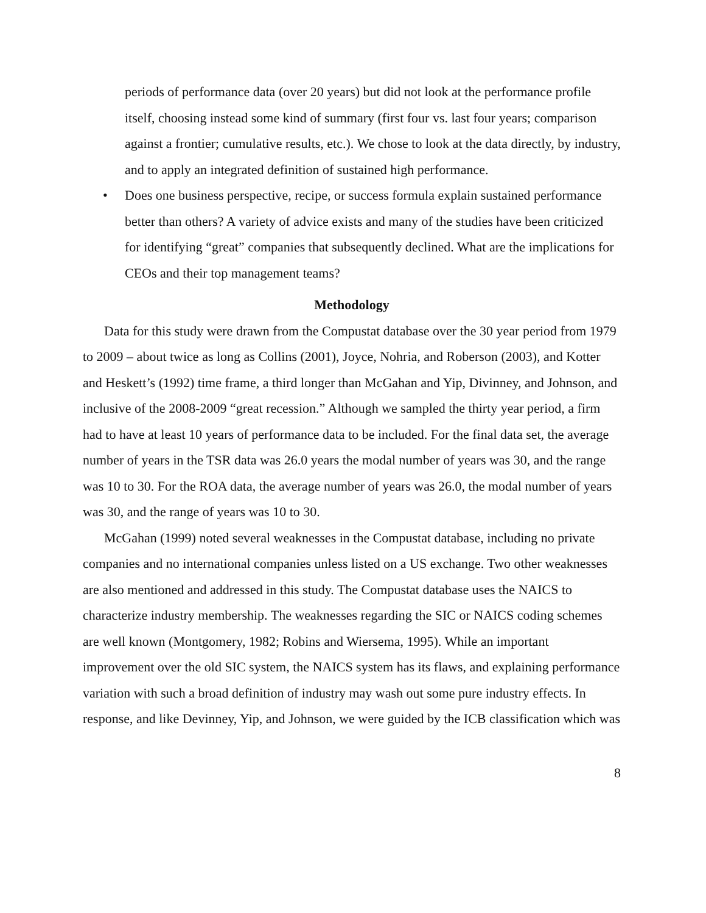periods of performance data (over 20 years) but did not look at the performance profile itself, choosing instead some kind of summary (first four vs. last four years; comparison against a frontier; cumulative results, etc.). We chose to look at the data directly, by industry, and to apply an integrated definition of sustained high performance.
• Does one business perspective, recipe, or success formula explain sustained performance better than others? A variety of advice exists and many of the studies have been criticized for identifying “great” companies that subsequently declined. What are the implications for CEOs and their top management teams?
Methodology
Data for this study were drawn from the Compustat database over the 30 year period from 1979 to 2009 – about twice as long as Collins (2001), Joyce, Nohria, and Roberson (2003), and Kotter and Heskett’s (1992) time frame, a third longer than McGahan and Yip, Divinney, and Johnson, and inclusive of the 2008-2009 “great recession.” Although we sampled the thirty year period, a firm had to have at least 10 years of performance data to be included. For the final data set, the average number of years in the TSR data was 26.0 years the modal number of years was 30, and the range was 10 to 30. For the ROA data, the average number of years was 26.0, the modal number of years was 30, and the range of years was 10 to 30.
McGahan (1999) noted several weaknesses in the Compustat database, including no private companies and no international companies unless listed on a US exchange. Two other weaknesses are also mentioned and addressed in this study. The Compustat database uses the NAICS to characterize industry membership. The weaknesses regarding the SIC or NAICS coding schemes are well known (Montgomery, 1982; Robins and Wiersema, 1995). While an important improvement over the old SIC system, the NAICS system has its flaws, and explaining performance variation with such a broad definition of industry may wash out some pure industry effects. In response, and like Devinney, Yip, and Johnson, we were guided by the ICB classification which was
8